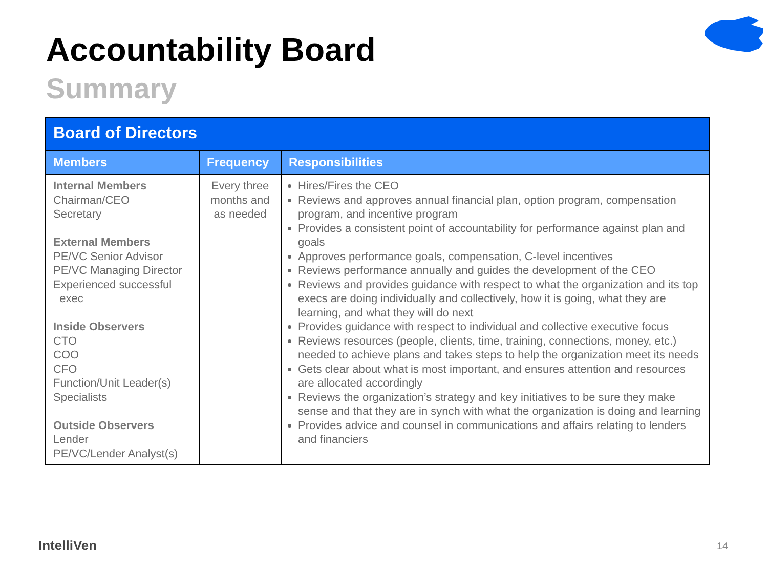Accountability Board
Summary
| Board of Directors | | |
| --- | --- | --- |
| Members | Frequency | Responsibilities |
| Internal Members Chairman/CEO Secretary External Members PE/VC Senior Advisor PE/VC Managing Director Experienced successful exec Inside Observers CTO COO CFO Function/Unit Leader(s) Specialists Outside Observers Lender PE/VC/Lender Analyst(s) | Every three months and as needed | Hires/Fires the CEO Reviews and approves annual financial plan, option program, compensation program, and incentive program Provides a consistent point of accountability for performance against plan and goals Approves performance goals, compensation, C-level incentives Reviews performance annually and guides the development of the CEO Reviews and provides guidance with respect to what the organization and its top execs are doing individually and collectively, how it is going, what they are learning, and what they will do next Provides guidance with respect to individual and collective executive focus Reviews resources (people, clients, time, training, connections, money, etc.) needed to achieve plans and takes steps to help the organization meet its needs Gets clear about what is most important, and ensures attention and resources are allocated accordingly Reviews the organization’s strategy and key initiatives to be sure they make sense and that they are in synch with what the organization is doing and learning Provides advice and counsel in communications and affairs relating to lenders and financiers |
IntelliVen 14